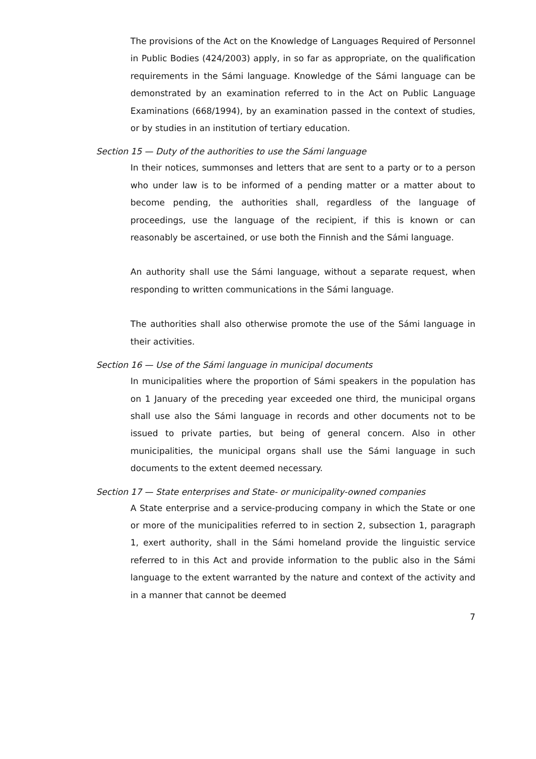The provisions of the Act on the Knowledge of Languages Required of Personnel in Public Bodies (424/2003) apply, in so far as appropriate, on the qualification requirements in the Sámi language. Knowledge of the Sámi language can be demonstrated by an examination referred to in the Act on Public Language Examinations (668/1994), by an examination passed in the context of studies, or by studies in an institution of tertiary education.
Section 15 — Duty of the authorities to use the Sámi language
In their notices, summonses and letters that are sent to a party or to a person who under law is to be informed of a pending matter or a matter about to become pending, the authorities shall, regardless of the language of proceedings, use the language of the recipient, if this is known or can reasonably be ascertained, or use both the Finnish and the Sámi language.
An authority shall use the Sámi language, without a separate request, when responding to written communications in the Sámi language.
The authorities shall also otherwise promote the use of the Sámi language in their activities.
Section 16 — Use of the Sámi language in municipal documents
In municipalities where the proportion of Sámi speakers in the population has on 1 January of the preceding year exceeded one third, the municipal organs shall use also the Sámi language in records and other documents not to be issued to private parties, but being of general concern. Also in other municipalities, the municipal organs shall use the Sámi language in such documents to the extent deemed necessary.
Section 17 — State enterprises and State- or municipality-owned companies
A State enterprise and a service-producing company in which the State or one or more of the municipalities referred to in section 2, subsection 1, paragraph 1, exert authority, shall in the Sámi homeland provide the linguistic service referred to in this Act and provide information to the public also in the Sámi language to the extent warranted by the nature and context of the activity and in a manner that cannot be deemed
7